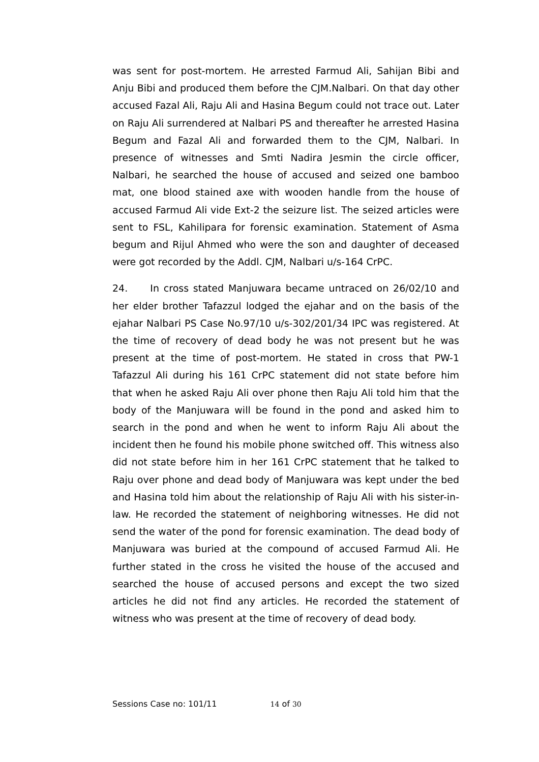was sent for post-mortem. He arrested Farmud Ali, Sahijan Bibi and Anju Bibi and produced them before the CJM.Nalbari. On that day other accused Fazal Ali, Raju Ali and Hasina Begum could not trace out. Later on Raju Ali surrendered at Nalbari PS and thereafter he arrested Hasina Begum and Fazal Ali and forwarded them to the CJM, Nalbari. In presence of witnesses and Smti Nadira Jesmin the circle officer, Nalbari, he searched the house of accused and seized one bamboo mat, one blood stained axe with wooden handle from the house of accused Farmud Ali vide Ext-2 the seizure list. The seized articles were sent to FSL, Kahilipara for forensic examination. Statement of Asma begum and Rijul Ahmed who were the son and daughter of deceased were got recorded by the Addl. CJM, Nalbari u/s-164 CrPC.
24. In cross stated Manjuwara became untraced on 26/02/10 and her elder brother Tafazzul lodged the ejahar and on the basis of the ejahar Nalbari PS Case No.97/10 u/s-302/201/34 IPC was registered. At the time of recovery of dead body he was not present but he was present at the time of post-mortem. He stated in cross that PW-1 Tafazzul Ali during his 161 CrPC statement did not state before him that when he asked Raju Ali over phone then Raju Ali told him that the body of the Manjuwara will be found in the pond and asked him to search in the pond and when he went to inform Raju Ali about the incident then he found his mobile phone switched off. This witness also did not state before him in her 161 CrPC statement that he talked to Raju over phone and dead body of Manjuwara was kept under the bed and Hasina told him about the relationship of Raju Ali with his sister-in-law. He recorded the statement of neighboring witnesses. He did not send the water of the pond for forensic examination. The dead body of Manjuwara was buried at the compound of accused Farmud Ali. He further stated in the cross he visited the house of the accused and searched the house of accused persons and except the two sized articles he did not find any articles. He recorded the statement of witness who was present at the time of recovery of dead body.
Sessions Case no: 101/11 14 of 30